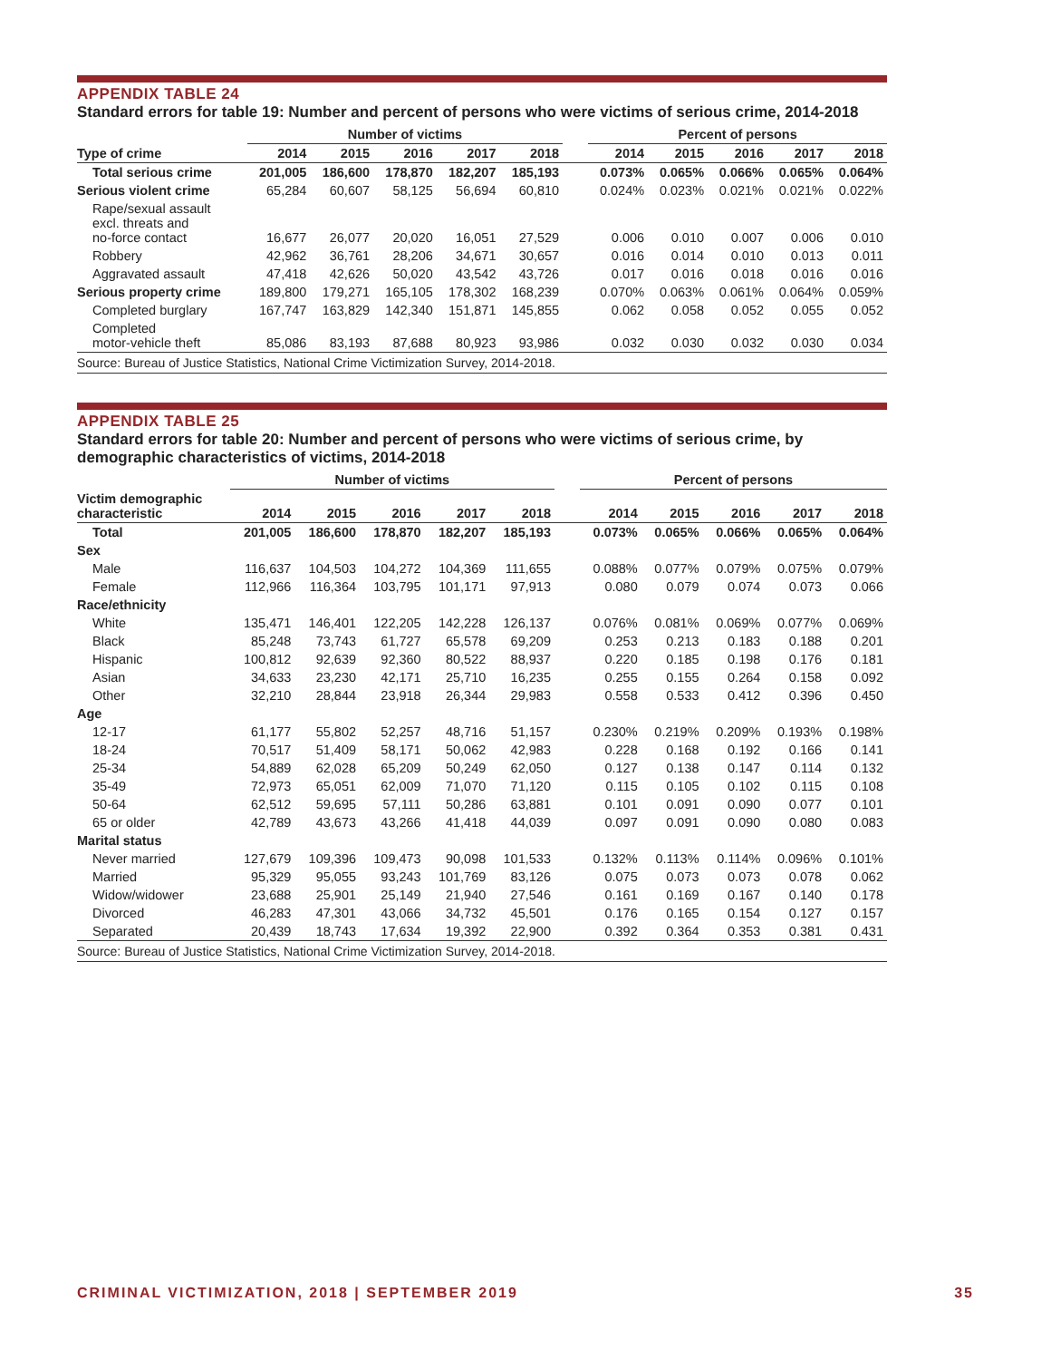APPENDIX TABLE 24
Standard errors for table 19: Number and percent of persons who were victims of serious crime, 2014-2018
| | Number of victims | | | | | | Percent of persons | | | | |
| --- | --- | --- | --- | --- | --- | --- | --- | --- | --- | --- | --- |
| Type of crime | 2014 | 2015 | 2016 | 2017 | 2018 | | 2014 | 2015 | 2016 | 2017 | 2018 |
| Total serious crime | 201,005 | 186,600 | 178,870 | 182,207 | 185,193 | | 0.073% | 0.065% | 0.066% | 0.065% | 0.064% |
| Serious violent crime | 65,284 | 60,607 | 58,125 | 56,694 | 60,810 | | 0.024% | 0.023% | 0.021% | 0.021% | 0.022% |
| Rape/sexual assault excl. threats and no-force contact | 16,677 | 26,077 | 20,020 | 16,051 | 27,529 | | 0.006 | 0.010 | 0.007 | 0.006 | 0.010 |
| Robbery | 42,962 | 36,761 | 28,206 | 34,671 | 30,657 | | 0.016 | 0.014 | 0.010 | 0.013 | 0.011 |
| Aggravated assault | 47,418 | 42,626 | 50,020 | 43,542 | 43,726 | | 0.017 | 0.016 | 0.018 | 0.016 | 0.016 |
| Serious property crime | 189,800 | 179,271 | 165,105 | 178,302 | 168,239 | | 0.070% | 0.063% | 0.061% | 0.064% | 0.059% |
| Completed burglary | 167,747 | 163,829 | 142,340 | 151,871 | 145,855 | | 0.062 | 0.058 | 0.052 | 0.055 | 0.052 |
| Completed motor-vehicle theft | 85,086 | 83,193 | 87,688 | 80,923 | 93,986 | | 0.032 | 0.030 | 0.032 | 0.030 | 0.034 |
| Source: Bureau of Justice Statistics, National Crime Victimization Survey, 2014-2018. | | | | | | | | | | | |
APPENDIX TABLE 25
Standard errors for table 20: Number and percent of persons who were victims of serious crime, by
demographic characteristics of victims, 2014-2018
| | Number of victims | | | | | | Percent of persons | | | | |
| --- | --- | --- | --- | --- | --- | --- | --- | --- | --- | --- | --- |
| Victim demographic characteristic | 2014 | 2015 | 2016 | 2017 | 2018 | | 2014 | 2015 | 2016 | 2017 | 2018 |
| Total | 201,005 | 186,600 | 178,870 | 182,207 | 185,193 | | 0.073% | 0.065% | 0.066% | 0.065% | 0.064% |
| Sex | | | | | | | | | | | |
| Male | 116,637 | 104,503 | 104,272 | 104,369 | 111,655 | | 0.088% | 0.077% | 0.079% | 0.075% | 0.079% |
| Female | 112,966 | 116,364 | 103,795 | 101,171 | 97,913 | | 0.080 | 0.079 | 0.074 | 0.073 | 0.066 |
| Race/ethnicity | | | | | | | | | | | |
| White | 135,471 | 146,401 | 122,205 | 142,228 | 126,137 | | 0.076% | 0.081% | 0.069% | 0.077% | 0.069% |
| Black | 85,248 | 73,743 | 61,727 | 65,578 | 69,209 | | 0.253 | 0.213 | 0.183 | 0.188 | 0.201 |
| Hispanic | 100,812 | 92,639 | 92,360 | 80,522 | 88,937 | | 0.220 | 0.185 | 0.198 | 0.176 | 0.181 |
| Asian | 34,633 | 23,230 | 42,171 | 25,710 | 16,235 | | 0.255 | 0.155 | 0.264 | 0.158 | 0.092 |
| Other | 32,210 | 28,844 | 23,918 | 26,344 | 29,983 | | 0.558 | 0.533 | 0.412 | 0.396 | 0.450 |
| Age | | | | | | | | | | | |
| 12-17 | 61,177 | 55,802 | 52,257 | 48,716 | 51,157 | | 0.230% | 0.219% | 0.209% | 0.193% | 0.198% |
| 18-24 | 70,517 | 51,409 | 58,171 | 50,062 | 42,983 | | 0.228 | 0.168 | 0.192 | 0.166 | 0.141 |
| 25-34 | 54,889 | 62,028 | 65,209 | 50,249 | 62,050 | | 0.127 | 0.138 | 0.147 | 0.114 | 0.132 |
| 35-49 | 72,973 | 65,051 | 62,009 | 71,070 | 71,120 | | 0.115 | 0.105 | 0.102 | 0.115 | 0.108 |
| 50-64 | 62,512 | 59,695 | 57,111 | 50,286 | 63,881 | | 0.101 | 0.091 | 0.090 | 0.077 | 0.101 |
| 65 or older | 42,789 | 43,673 | 43,266 | 41,418 | 44,039 | | 0.097 | 0.091 | 0.090 | 0.080 | 0.083 |
| Marital status | | | | | | | | | | | |
| Never married | 127,679 | 109,396 | 109,473 | 90,098 | 101,533 | | 0.132% | 0.113% | 0.114% | 0.096% | 0.101% |
| Married | 95,329 | 95,055 | 93,243 | 101,769 | 83,126 | | 0.075 | 0.073 | 0.073 | 0.078 | 0.062 |
| Widow/widower | 23,688 | 25,901 | 25,149 | 21,940 | 27,546 | | 0.161 | 0.169 | 0.167 | 0.140 | 0.178 |
| Divorced | 46,283 | 47,301 | 43,066 | 34,732 | 45,501 | | 0.176 | 0.165 | 0.154 | 0.127 | 0.157 |
| Separated | 20,439 | 18,743 | 17,634 | 19,392 | 22,900 | | 0.392 | 0.364 | 0.353 | 0.381 | 0.431 |
| Source: Bureau of Justice Statistics, National Crime Victimization Survey, 2014-2018. | | | | | | | | | | | |
CRIMINAL VICTIMIZATION, 2018 | SEPTEMBER 2019 35